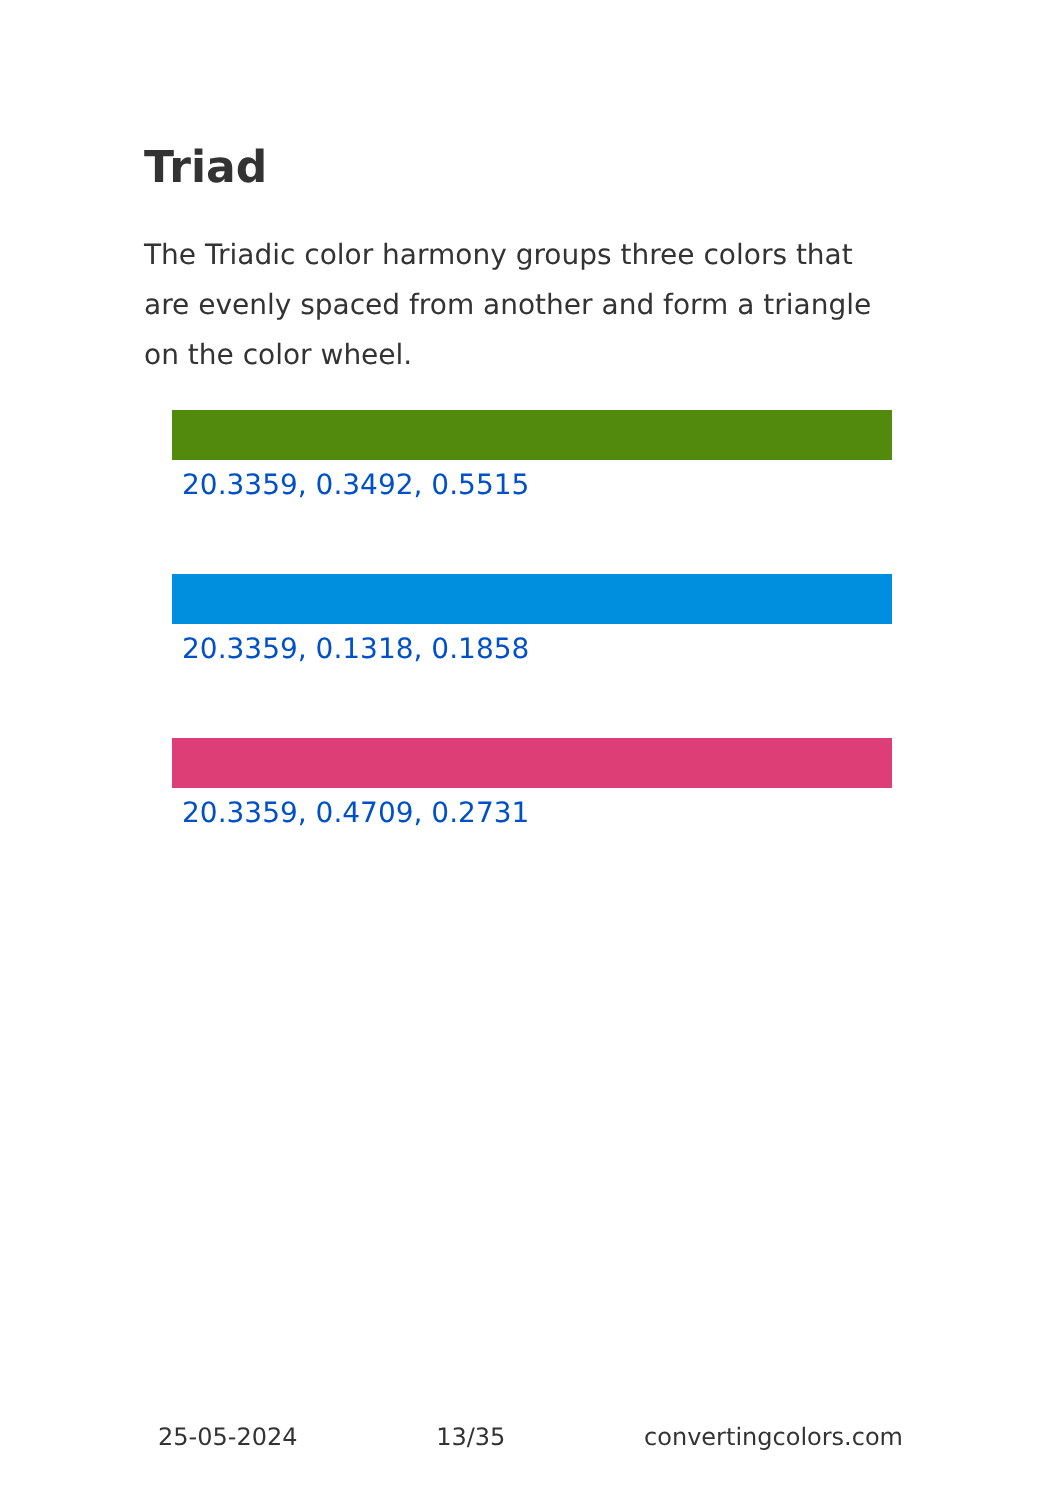Triad
The Triadic color harmony groups three colors that are evenly spaced from another and form a triangle on the color wheel.
20.3359, 0.3492, 0.5515
20.3359, 0.1318, 0.1858
20.3359, 0.4709, 0.2731
25-05-2024 13/35 convertingcolors.com